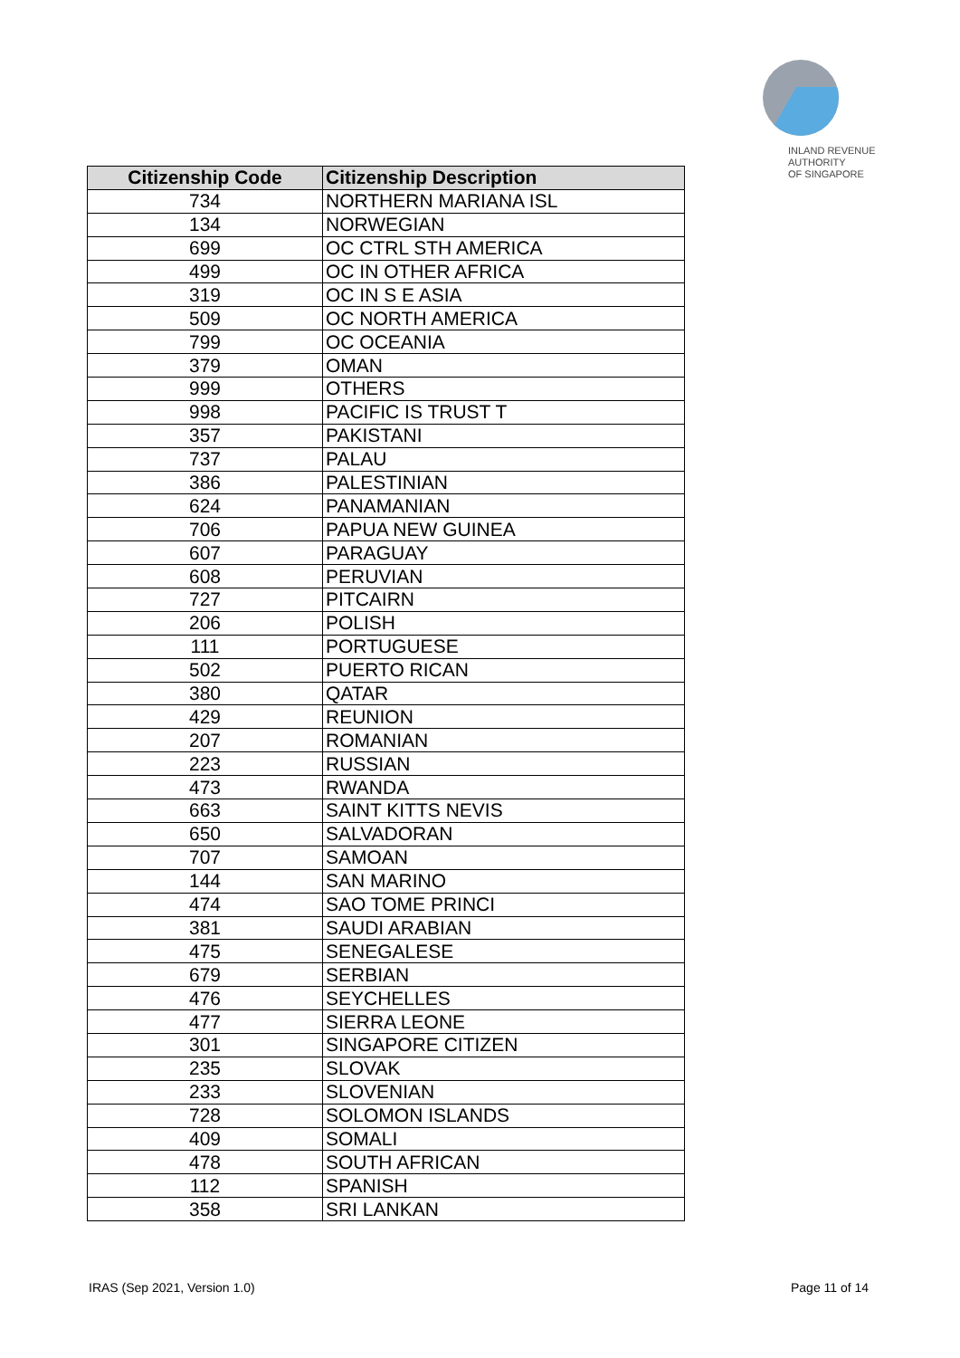INLAND REVENUE
AUTHORITY
OF SINGAPORE
| Citizenship Code | Citizenship Description |
| --- | --- |
| 734 | NORTHERN MARIANA ISL |
| 134 | NORWEGIAN |
| 699 | OC CTRL STH AMERICA |
| 499 | OC IN OTHER AFRICA |
| 319 | OC IN S E ASIA |
| 509 | OC NORTH AMERICA |
| 799 | OC OCEANIA |
| 379 | OMAN |
| 999 | OTHERS |
| 998 | PACIFIC IS TRUST T |
| 357 | PAKISTANI |
| 737 | PALAU |
| 386 | PALESTINIAN |
| 624 | PANAMANIAN |
| 706 | PAPUA NEW GUINEA |
| 607 | PARAGUAY |
| 608 | PERUVIAN |
| 727 | PITCAIRN |
| 206 | POLISH |
| 111 | PORTUGUESE |
| 502 | PUERTO RICAN |
| 380 | QATAR |
| 429 | REUNION |
| 207 | ROMANIAN |
| 223 | RUSSIAN |
| 473 | RWANDA |
| 663 | SAINT KITTS NEVIS |
| 650 | SALVADORAN |
| 707 | SAMOAN |
| 144 | SAN MARINO |
| 474 | SAO TOME PRINCI |
| 381 | SAUDI ARABIAN |
| 475 | SENEGALESE |
| 679 | SERBIAN |
| 476 | SEYCHELLES |
| 477 | SIERRA LEONE |
| 301 | SINGAPORE CITIZEN |
| 235 | SLOVAK |
| 233 | SLOVENIAN |
| 728 | SOLOMON ISLANDS |
| 409 | SOMALI |
| 478 | SOUTH AFRICAN |
| 112 | SPANISH |
| 358 | SRI LANKAN |
IRAS (Sep 2021, Version 1.0) Page 11 of 14